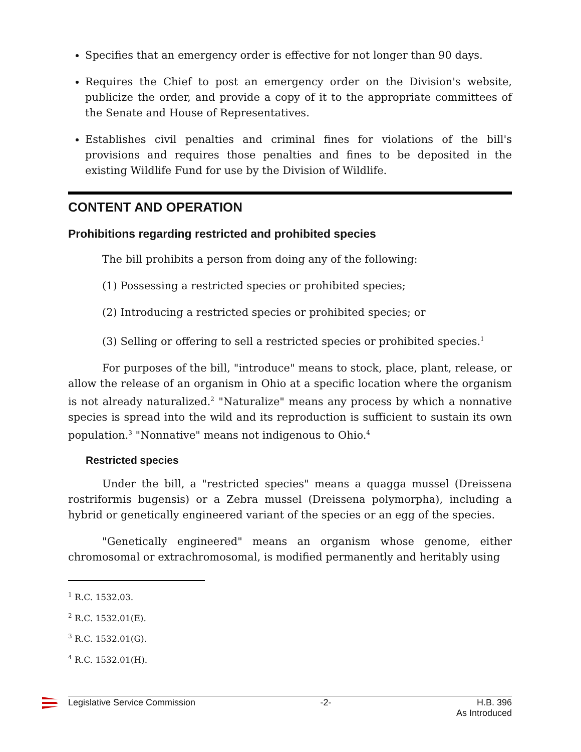Specifies that an emergency order is effective for not longer than 90 days.
Requires the Chief to post an emergency order on the Division's website, publicize the order, and provide a copy of it to the appropriate committees of the Senate and House of Representatives.
Establishes civil penalties and criminal fines for violations of the bill's provisions and requires those penalties and fines to be deposited in the existing Wildlife Fund for use by the Division of Wildlife.
CONTENT AND OPERATION
Prohibitions regarding restricted and prohibited species
The bill prohibits a person from doing any of the following:
(1) Possessing a restricted species or prohibited species;
(2) Introducing a restricted species or prohibited species; or
(3) Selling or offering to sell a restricted species or prohibited species.<sup>1</sup>
For purposes of the bill, "introduce" means to stock, place, plant, release, or allow the release of an organism in Ohio at a specific location where the organism is not already naturalized.<sup>2</sup> "Naturalize" means any process by which a nonnative species is spread into the wild and its reproduction is sufficient to sustain its own population.<sup>3</sup> "Nonnative" means not indigenous to Ohio.<sup>4</sup>
Restricted species
Under the bill, a "restricted species" means a quagga mussel (Dreissena rostriformis bugensis) or a Zebra mussel (Dreissena polymorpha), including a hybrid or genetically engineered variant of the species or an egg of the species.
"Genetically engineered" means an organism whose genome, either chromosomal or extrachromosomal, is modified permanently and heritably using
<sup>1</sup> R.C. 1532.03.
<sup>2</sup> R.C. 1532.01(E).
<sup>3</sup> R.C. 1532.01(G).
<sup>4</sup> R.C. 1532.01(H).
Legislative Service Commission -2- H.B. 396
As Introduced